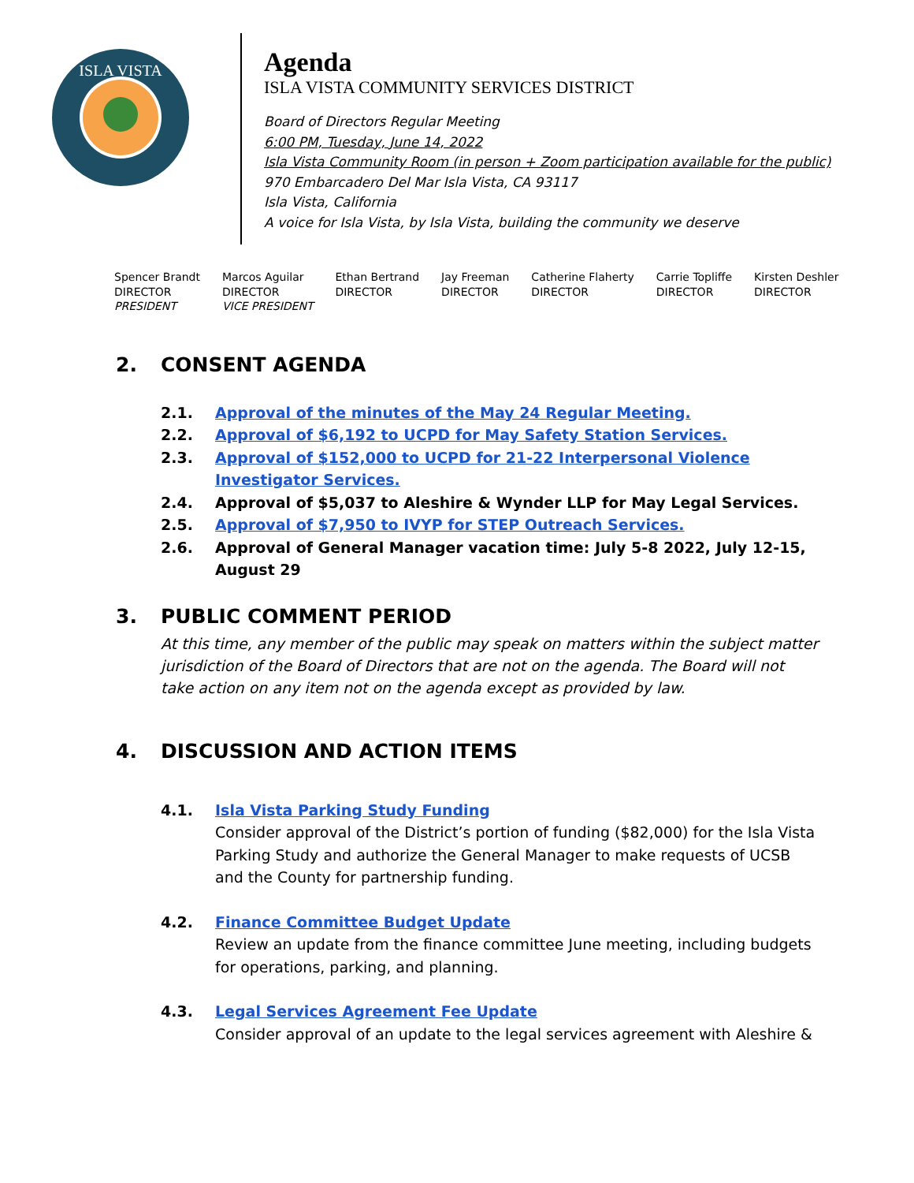ISLA VISTA
Agenda
ISLA VISTA COMMUNITY SERVICES DISTRICT
Board of Directors Regular Meeting
6:00 PM, Tuesday, June 14, 2022
Isla Vista Community Room (in person + Zoom participation available for the public)
970 Embarcadero Del Mar Isla Vista, CA 93117
Isla Vista, California
A voice for Isla Vista, by Isla Vista, building the community we deserve
Spencer Brandt
DIRECTOR
PRESIDENT
Marcos Aguilar
DIRECTOR
VICE PRESIDENT
Ethan Bertrand
DIRECTOR
Jay Freeman
DIRECTOR
Catherine Flaherty
DIRECTOR
Carrie Topliffe
DIRECTOR
Kirsten Deshler
DIRECTOR
2. CONSENT AGENDA
2.1. Approval of the minutes of the May 24 Regular Meeting.
2.2. Approval of $6,192 to UCPD for May Safety Station Services.
2.3. Approval of $152,000 to UCPD for 21-22 Interpersonal Violence
Investigator Services.
2.4. Approval of $5,037 to Aleshire & Wynder LLP for May Legal Services.
2.5. Approval of $7,950 to IVYP for STEP Outreach Services.
2.6. Approval of General Manager vacation time: July 5-8 2022, July 12-15,
August 29
3. PUBLIC COMMENT PERIOD
At this time, any member of the public may speak on matters within the subject matter
jurisdiction of the Board of Directors that are not on the agenda. The Board will not
take action on any item not on the agenda except as provided by law.
4. DISCUSSION AND ACTION ITEMS
4.1. Isla Vista Parking Study Funding
Consider approval of the District’s portion of funding ($82,000) for the Isla Vista
Parking Study and authorize the General Manager to make requests of UCSB
and the County for partnership funding.
4.2. Finance Committee Budget Update
Review an update from the finance committee June meeting, including budgets
for operations, parking, and planning.
4.3. Legal Services Agreement Fee Update
Consider approval of an update to the legal services agreement with Aleshire &